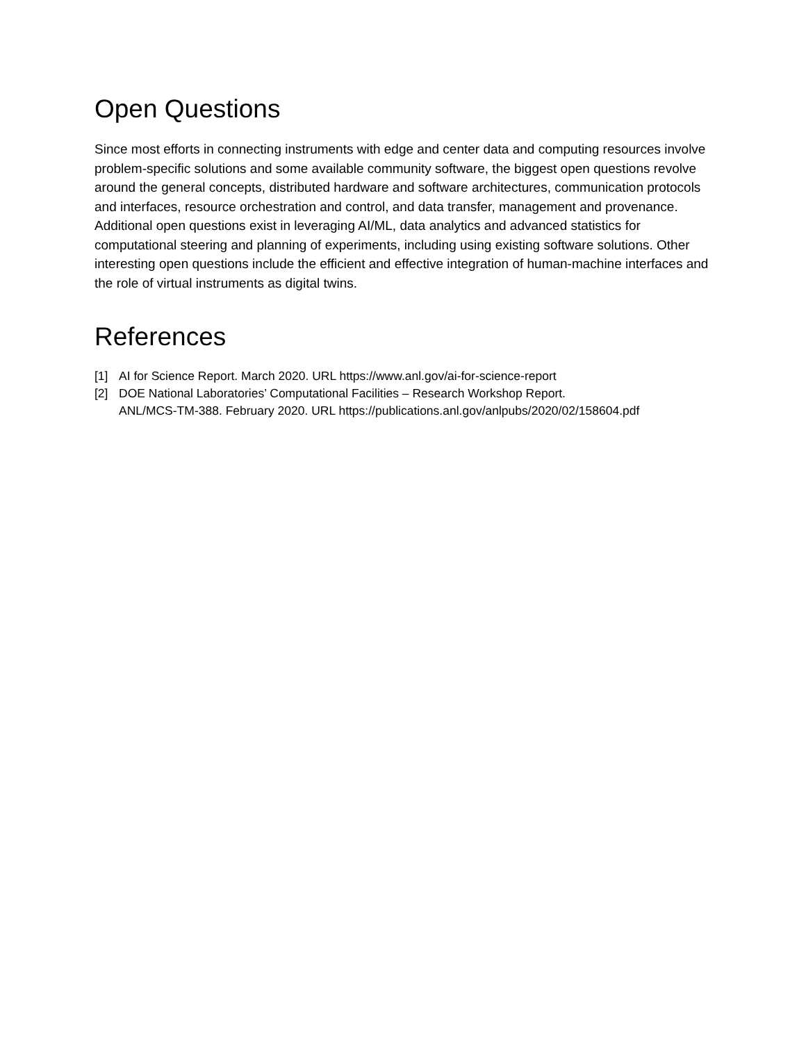Open Questions
Since most efforts in connecting instruments with edge and center data and computing resources involve problem-specific solutions and some available community software, the biggest open questions revolve around the general concepts, distributed hardware and software architectures, communication protocols and interfaces, resource orchestration and control, and data transfer, management and provenance. Additional open questions exist in leveraging AI/ML, data analytics and advanced statistics for computational steering and planning of experiments, including using existing software solutions. Other interesting open questions include the efficient and effective integration of human-machine interfaces and the role of virtual instruments as digital twins.
References
[1] AI for Science Report. March 2020. URL https://www.anl.gov/ai-for-science-report
[2] DOE National Laboratories’ Computational Facilities – Research Workshop Report.
ANL/MCS-TM-388. February 2020. URL https://publications.anl.gov/anlpubs/2020/02/158604.pdf